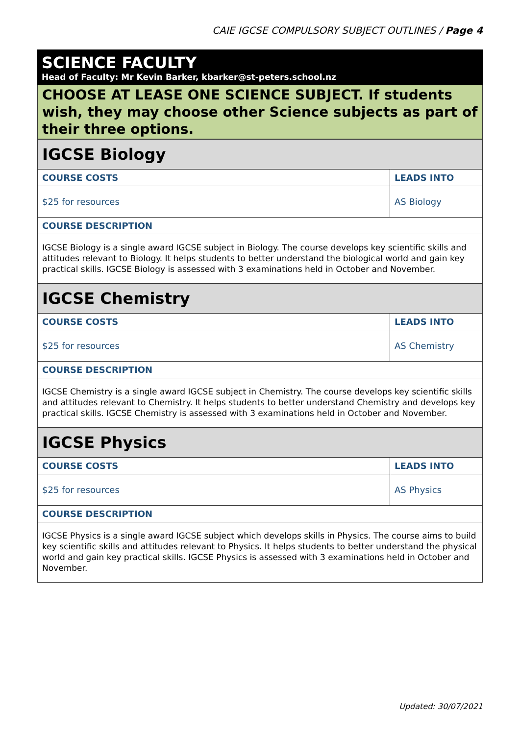CAIE IGCSE COMPULSORY SUBJECT OUTLINES / Page 4
SCIENCE FACULTY
Head of Faculty: Mr Kevin Barker, kbarker@st-peters.school.nz
CHOOSE AT LEASE ONE SCIENCE SUBJECT. If students wish, they may choose other Science subjects as part of their three options.
| IGCSE Biology | |
| COURSE COSTS | LEADS INTO |
| $25 for resources | AS Biology |
| COURSE DESCRIPTION | |
| IGCSE Biology is a single award IGCSE subject in Biology. The course develops key scientific skills and attitudes relevant to Biology. It helps students to better understand the biological world and gain key practical skills. IGCSE Biology is assessed with 3 examinations held in October and November. | |
| IGCSE Chemistry | |
| COURSE COSTS | LEADS INTO |
| $25 for resources | AS Chemistry |
| COURSE DESCRIPTION | |
| IGCSE Chemistry is a single award IGCSE subject in Chemistry. The course develops key scientific skills and attitudes relevant to Chemistry. It helps students to better understand Chemistry and develops key practical skills. IGCSE Chemistry is assessed with 3 examinations held in October and November. | |
| IGCSE Physics | |
| COURSE COSTS | LEADS INTO |
| $25 for resources | AS Physics |
| COURSE DESCRIPTION | |
| IGCSE Physics is a single award IGCSE subject which develops skills in Physics. The course aims to build key scientific skills and attitudes relevant to Physics. It helps students to better understand the physical world and gain key practical skills. IGCSE Physics is assessed with 3 examinations held in October and November. | |
Updated: 30/07/2021